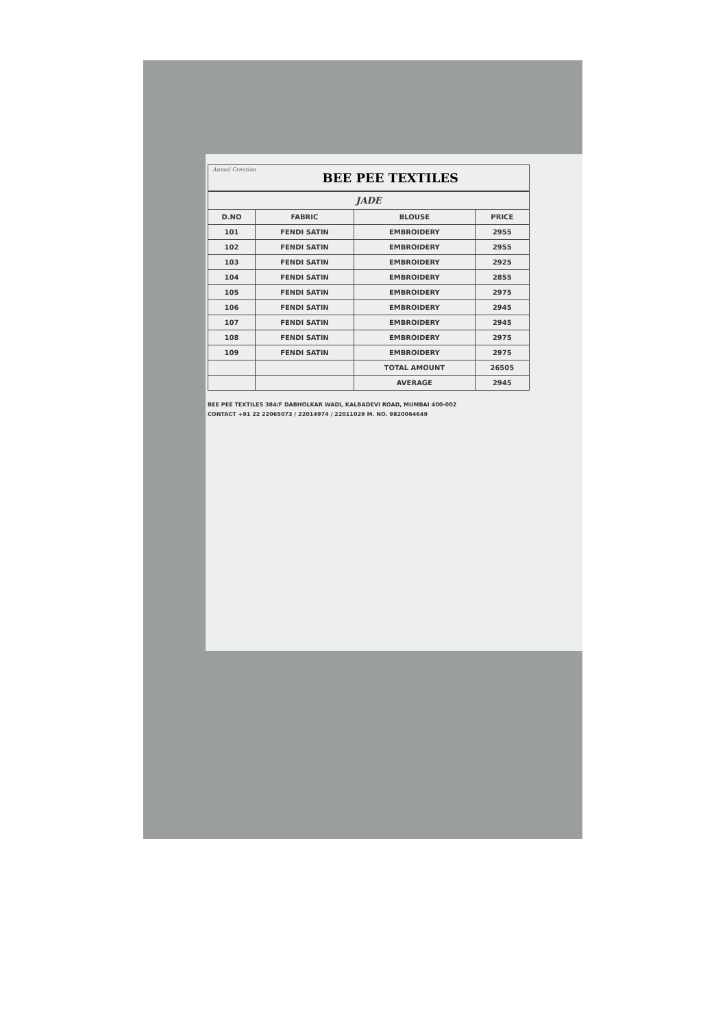Anmol Creation
BEE PEE TEXTILES
| JADE | | | |
| D.NO | FABRIC | BLOUSE | PRICE |
| 101 | FENDI SATIN | EMBROIDERY | 2955 |
| 102 | FENDI SATIN | EMBROIDERY | 2955 |
| 103 | FENDI SATIN | EMBROIDERY | 2925 |
| 104 | FENDI SATIN | EMBROIDERY | 2855 |
| 105 | FENDI SATIN | EMBROIDERY | 2975 |
| 106 | FENDI SATIN | EMBROIDERY | 2945 |
| 107 | FENDI SATIN | EMBROIDERY | 2945 |
| 108 | FENDI SATIN | EMBROIDERY | 2975 |
| 109 | FENDI SATIN | EMBROIDERY | 2975 |
| | | TOTAL AMOUNT | 26505 |
| | | AVERAGE | 2945 |
BEE PEE TEXTILES 384/F DABHOLKAR WADI, KALBADEVI ROAD, MUMBAI 400-002
CONTACT +91 22 22065073 / 22014974 / 22011029 M. NO. 9820064649